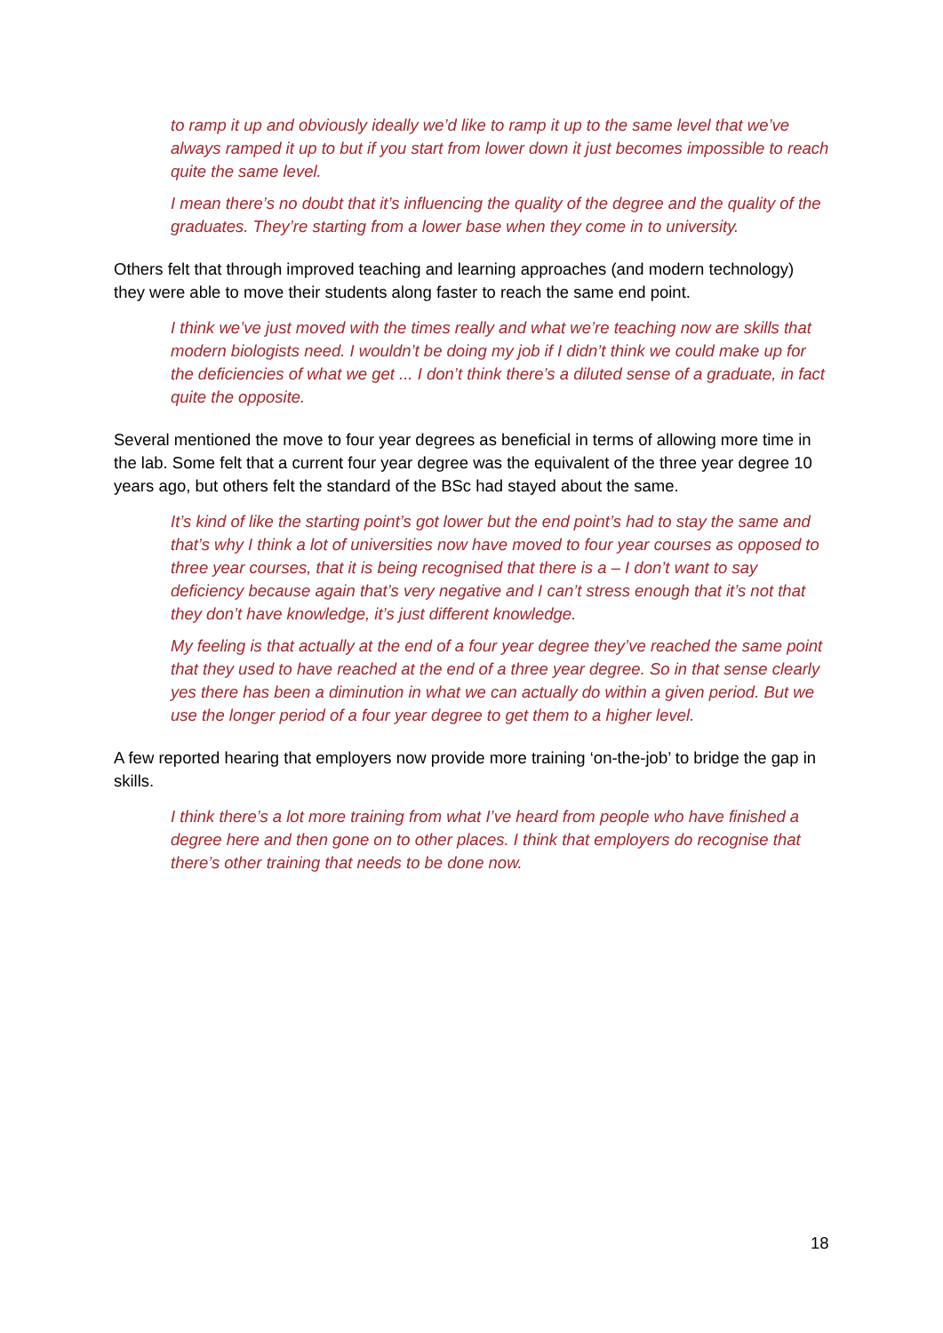to ramp it up and obviously ideally we’d like to ramp it up to the same level that we’ve always ramped it up to but if you start from lower down it just becomes impossible to reach quite the same level.
I mean there’s no doubt that it’s influencing the quality of the degree and the quality of the graduates. They’re starting from a lower base when they come in to university.
Others felt that through improved teaching and learning approaches (and modern technology) they were able to move their students along faster to reach the same end point.
I think we’ve just moved with the times really and what we’re teaching now are skills that modern biologists need. I wouldn’t be doing my job if I didn’t think we could make up for the deficiencies of what we get ... I don’t think there’s a diluted sense of a graduate, in fact quite the opposite.
Several mentioned the move to four year degrees as beneficial in terms of allowing more time in the lab. Some felt that a current four year degree was the equivalent of the three year degree 10 years ago, but others felt the standard of the BSc had stayed about the same.
It’s kind of like the starting point’s got lower but the end point’s had to stay the same and that’s why I think a lot of universities now have moved to four year courses as opposed to three year courses, that it is being recognised that there is a – I don’t want to say deficiency because again that’s very negative and I can’t stress enough that it’s not that they don’t have knowledge, it’s just different knowledge.
My feeling is that actually at the end of a four year degree they’ve reached the same point that they used to have reached at the end of a three year degree. So in that sense clearly yes there has been a diminution in what we can actually do within a given period. But we use the longer period of a four year degree to get them to a higher level.
A few reported hearing that employers now provide more training ‘on-the-job’ to bridge the gap in skills.
I think there’s a lot more training from what I’ve heard from people who have finished a degree here and then gone on to other places. I think that employers do recognise that there’s other training that needs to be done now.
18